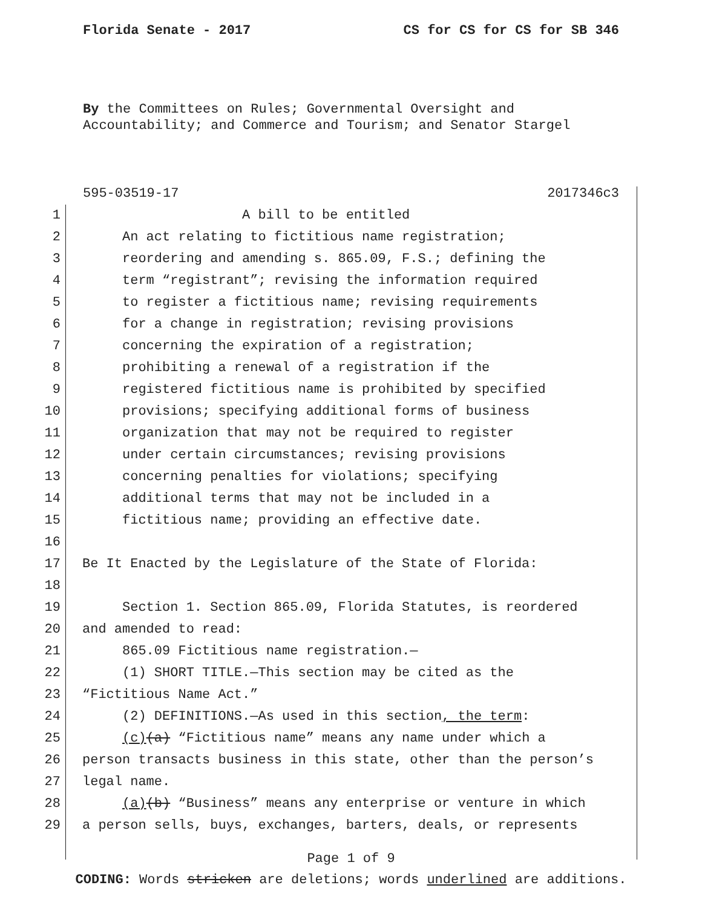Florida Senate - 2017 CS for CS for CS for SB 346
By the Committees on Rules; Governmental Oversight and
Accountability; and Commerce and Tourism; and Senator Stargel
595-03519-17 2017346c3
1 A bill to be entitled
2 An act relating to fictitious name registration;
3 reordering and amending s. 865.09, F.S.; defining the
4 term “registrant”; revising the information required
5 to register a fictitious name; revising requirements
6 for a change in registration; revising provisions
7 concerning the expiration of a registration;
8 prohibiting a renewal of a registration if the
9 registered fictitious name is prohibited by specified
10 provisions; specifying additional forms of business
11 organization that may not be required to register
12 under certain circumstances; revising provisions
13 concerning penalties for violations; specifying
14 additional terms that may not be included in a
15 fictitious name; providing an effective date.
16
17 Be It Enacted by the Legislature of the State of Florida:
18
19 Section 1. Section 865.09, Florida Statutes, is reordered
20 and amended to read:
21 865.09 Fictitious name registration.—
22 (1) SHORT TITLE.—This section may be cited as the
23 “Fictitious Name Act.”
24 (2) DEFINITIONS.—As used in this section, the term:
25 (c)(a) “Fictitious name” means any name under which a
26 person transacts business in this state, other than the person’s
27 legal name.
28 (a)(b) “Business” means any enterprise or venture in which
29 a person sells, buys, exchanges, barters, deals, or represents
Page 1 of 9
CODING: Words stricken are deletions; words underlined are additions.